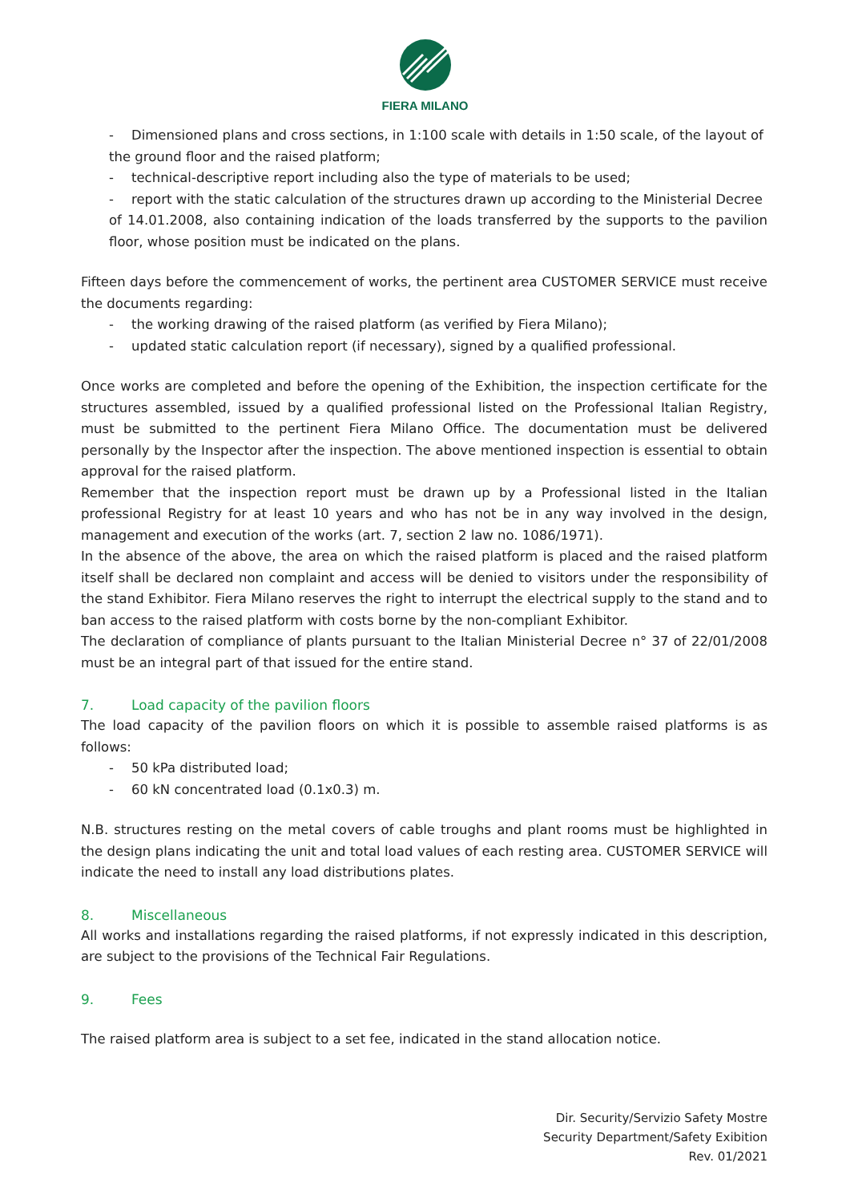FIERA MILANO
- Dimensioned plans and cross sections, in 1:100 scale with details in 1:50 scale, of the layout of
the ground floor and the raised platform;
- technical-descriptive report including also the type of materials to be used;
- report with the static calculation of the structures drawn up according to the Ministerial Decree
of 14.01.2008, also containing indication of the loads transferred by the supports to the pavilion floor, whose position must be indicated on the plans.
Fifteen days before the commencement of works, the pertinent area CUSTOMER SERVICE must receive the documents regarding:
- the working drawing of the raised platform (as verified by Fiera Milano);
- updated static calculation report (if necessary), signed by a qualified professional.
Once works are completed and before the opening of the Exhibition, the inspection certificate for the structures assembled, issued by a qualified professional listed on the Professional Italian Registry, must be submitted to the pertinent Fiera Milano Office. The documentation must be delivered personally by the Inspector after the inspection. The above mentioned inspection is essential to obtain approval for the raised platform.
Remember that the inspection report must be drawn up by a Professional listed in the Italian professional Registry for at least 10 years and who has not be in any way involved in the design, management and execution of the works (art. 7, section 2 law no. 1086/1971).
In the absence of the above, the area on which the raised platform is placed and the raised platform itself shall be declared non complaint and access will be denied to visitors under the responsibility of the stand Exhibitor. Fiera Milano reserves the right to interrupt the electrical supply to the stand and to ban access to the raised platform with costs borne by the non-compliant Exhibitor.
The declaration of compliance of plants pursuant to the Italian Ministerial Decree n° 37 of 22/01/2008 must be an integral part of that issued for the entire stand.
7. Load capacity of the pavilion floors
The load capacity of the pavilion floors on which it is possible to assemble raised platforms is as follows:
- 50 kPa distributed load;
- 60 kN concentrated load (0.1x0.3) m.
N.B. structures resting on the metal covers of cable troughs and plant rooms must be highlighted in the design plans indicating the unit and total load values of each resting area. CUSTOMER SERVICE will indicate the need to install any load distributions plates.
8. Miscellaneous
All works and installations regarding the raised platforms, if not expressly indicated in this description, are subject to the provisions of the Technical Fair Regulations.
9. Fees
The raised platform area is subject to a set fee, indicated in the stand allocation notice.
Dir. Security/Servizio Safety Mostre
Security Department/Safety Exibition
Rev. 01/2021